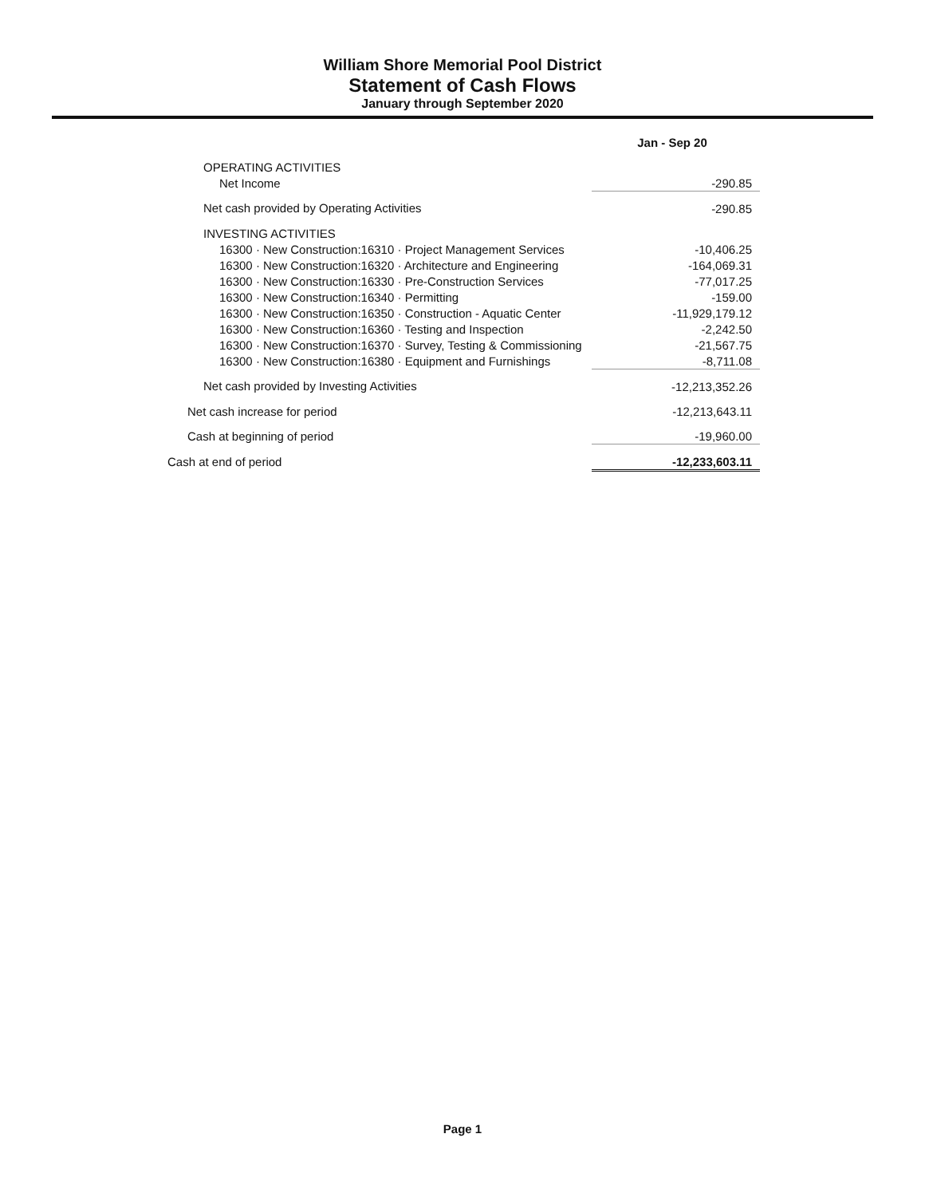William Shore Memorial Pool District
Statement of Cash Flows
January through September 2020
| | Jan - Sep 20 |
| --- | --- |
| OPERATING ACTIVITIES | |
| Net Income | -290.85 |
| Net cash provided by Operating Activities | -290.85 |
| INVESTING ACTIVITIES | |
| 16300 · New Construction:16310 · Project Management Services | -10,406.25 |
| 16300 · New Construction:16320 · Architecture and Engineering | -164,069.31 |
| 16300 · New Construction:16330 · Pre-Construction Services | -77,017.25 |
| 16300 · New Construction:16340 · Permitting | -159.00 |
| 16300 · New Construction:16350 · Construction - Aquatic Center | -11,929,179.12 |
| 16300 · New Construction:16360 · Testing and Inspection | -2,242.50 |
| 16300 · New Construction:16370 · Survey, Testing & Commissioning | -21,567.75 |
| 16300 · New Construction:16380 · Equipment and Furnishings | -8,711.08 |
| Net cash provided by Investing Activities | -12,213,352.26 |
| Net cash increase for period | -12,213,643.11 |
| Cash at beginning of period | -19,960.00 |
| Cash at end of period | -12,233,603.11 |
Page 1